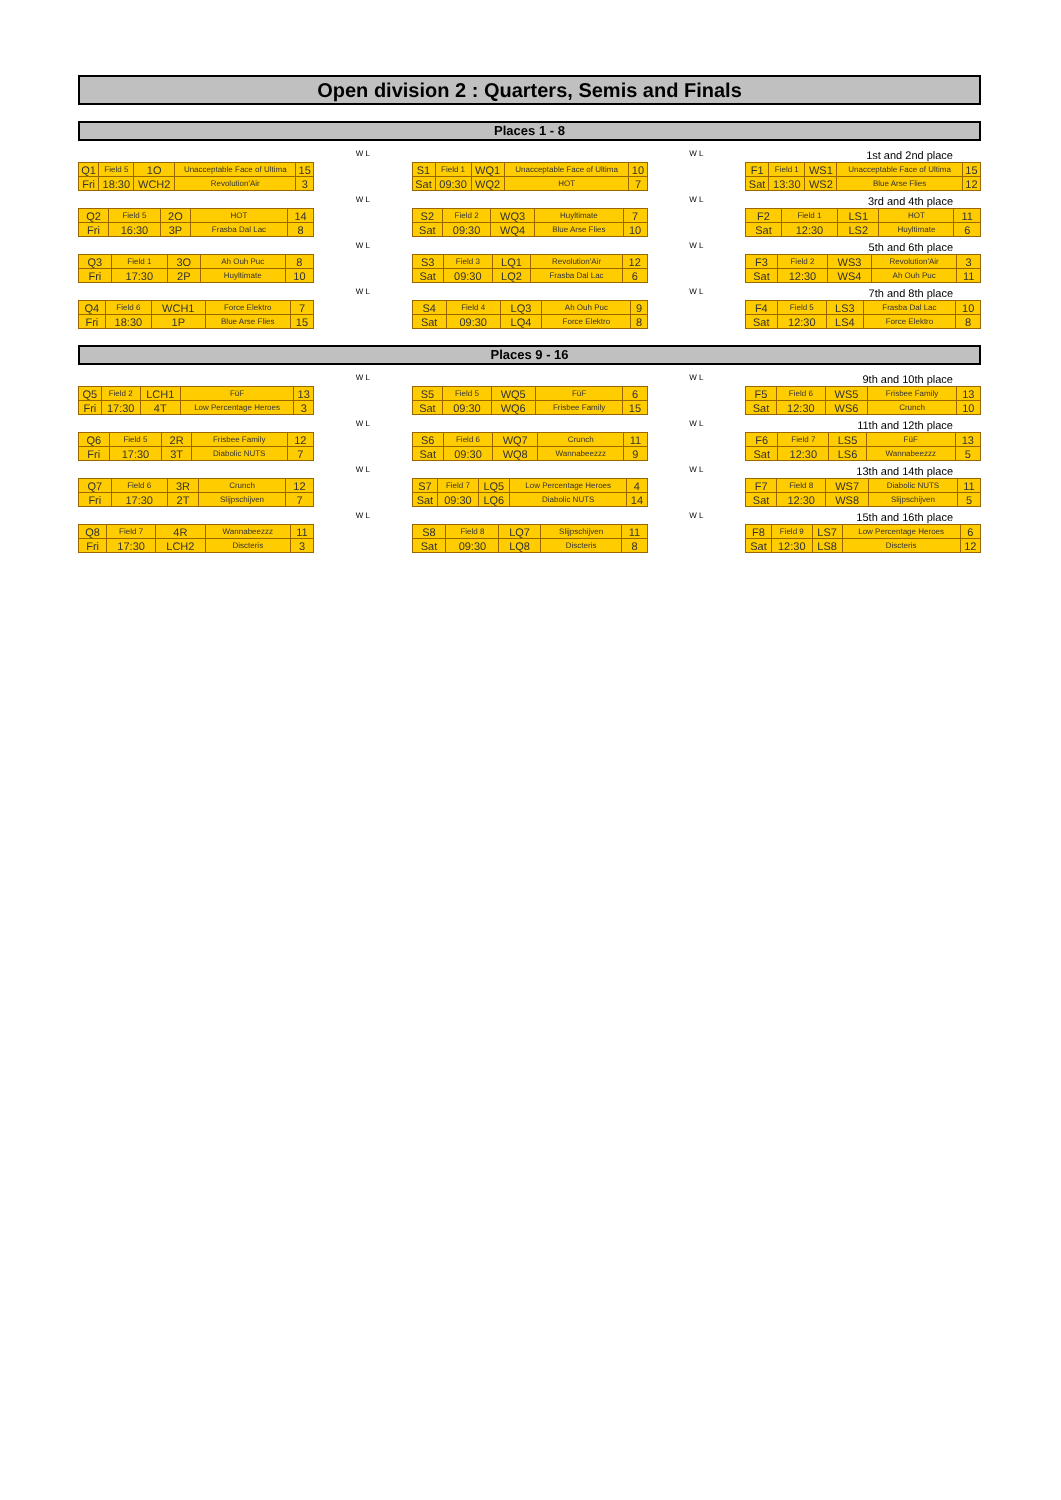Open division 2 : Quarters, Semis and Finals
Places 1 - 8
| Q1 | Field 5 | 1O | Unacceptable Face of Ultima | 15 |
| Fri | 18:30 | WCH2 | Revolution'Air | 3 |
W L
| S1 | Field 1 | WQ1 | Unacceptable Face of Ultima | 10 |
| Sat | 09:30 | WQ2 | HOT | 7 |
W L
1st and 2nd place
| F1 | Field 1 | WS1 | Unacceptable Face of Ultima | 15 |
| Sat | 13:30 | WS2 | Blue Arse Flies | 12 |
| Q2 | Field 5 | 2O | HOT | 14 |
| Fri | 16:30 | 3P | Frasba Dal Lac | 8 |
W L
| S2 | Field 2 | WQ3 | Huyltimate | 7 |
| Sat | 09:30 | WQ4 | Blue Arse Flies | 10 |
W L
3rd and 4th place
| F2 | Field 1 | LS1 | HOT | 11 |
| Sat | 12:30 | LS2 | Huyltimate | 6 |
| Q3 | Field 1 | 3O | Ah Ouh Puc | 8 |
| Fri | 17:30 | 2P | Huyltimate | 10 |
W L
| S3 | Field 3 | LQ1 | Revolution'Air | 12 |
| Sat | 09:30 | LQ2 | Frasba Dal Lac | 6 |
W L
5th and 6th place
| F3 | Field 2 | WS3 | Revolution'Air | 3 |
| Sat | 12:30 | WS4 | Ah Ouh Puc | 11 |
| Q4 | Field 6 | WCH1 | Force Elektro | 7 |
| Fri | 18:30 | 1P | Blue Arse Flies | 15 |
W L
| S4 | Field 4 | LQ3 | Ah Ouh Puc | 9 |
| Sat | 09:30 | LQ4 | Force Elektro | 8 |
W L
7th and 8th place
| F4 | Field 5 | LS3 | Frasba Dal Lac | 10 |
| Sat | 12:30 | LS4 | Force Elektro | 8 |
Places 9 - 16
| Q5 | Field 2 | LCH1 | FüF | 13 |
| Fri | 17:30 | 4T | Low Percentage Heroes | 3 |
W L
| S5 | Field 5 | WQ5 | FüF | 6 |
| Sat | 09:30 | WQ6 | Frisbee Family | 15 |
W L
9th and 10th place
| F5 | Field 6 | WS5 | Frisbee Family | 13 |
| Sat | 12:30 | WS6 | Crunch | 10 |
| Q6 | Field 5 | 2R | Frisbee Family | 12 |
| Fri | 17:30 | 3T | Diabolic NUTS | 7 |
W L
| S6 | Field 6 | WQ7 | Crunch | 11 |
| Sat | 09:30 | WQ8 | Wannabeezzz | 9 |
W L
11th and 12th place
| F6 | Field 7 | LS5 | FüF | 13 |
| Sat | 12:30 | LS6 | Wannabeezzz | 5 |
| Q7 | Field 6 | 3R | Crunch | 12 |
| Fri | 17:30 | 2T | Slijpschijven | 7 |
W L
| S7 | Field 7 | LQ5 | Low Percentage Heroes | 4 |
| Sat | 09:30 | LQ6 | Diabolic NUTS | 14 |
W L
13th and 14th place
| F7 | Field 8 | WS7 | Diabolic NUTS | 11 |
| Sat | 12:30 | WS8 | Slijpschijven | 5 |
| Q8 | Field 7 | 4R | Wannabeezzz | 11 |
| Fri | 17:30 | LCH2 | Discteris | 3 |
W L
| S8 | Field 8 | LQ7 | Slijpschijven | 11 |
| Sat | 09:30 | LQ8 | Discteris | 8 |
W L
15th and 16th place
| F8 | Field 9 | LS7 | Low Percentage Heroes | 6 |
| Sat | 12:30 | LS8 | Discteris | 12 |